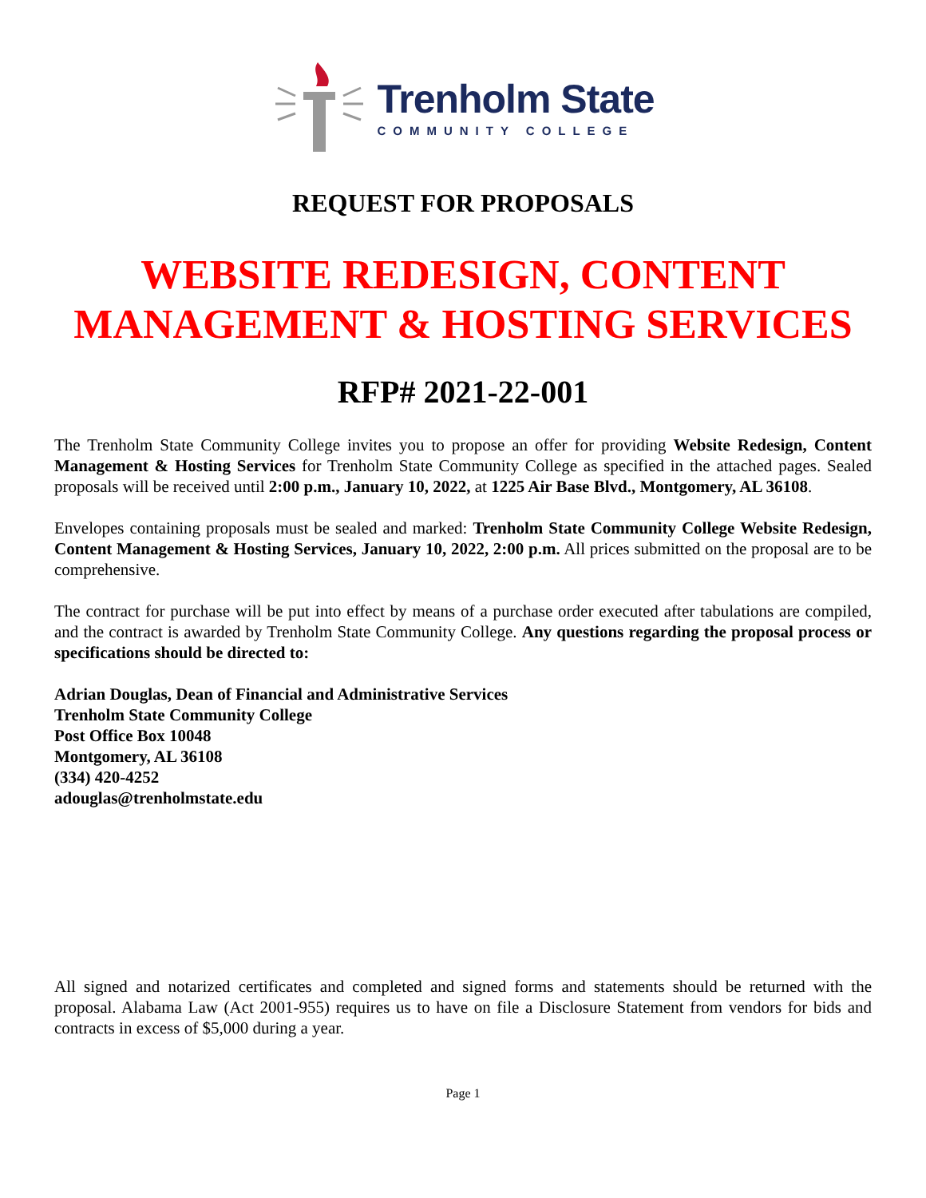Trenholm State
COMMUNITY COLLEGE
REQUEST FOR PROPOSALS
WEBSITE REDESIGN, CONTENT
MANAGEMENT & HOSTING SERVICES
RFP# 2021-22-001
The Trenholm State Community College invites you to propose an offer for providing Website Redesign, Content Management & Hosting Services for Trenholm State Community College as specified in the attached pages. Sealed proposals will be received until 2:00 p.m., January 10, 2022, at 1225 Air Base Blvd., Montgomery, AL 36108.
Envelopes containing proposals must be sealed and marked: Trenholm State Community College Website Redesign, Content Management & Hosting Services, January 10, 2022, 2:00 p.m. All prices submitted on the proposal are to be comprehensive.
The contract for purchase will be put into effect by means of a purchase order executed after tabulations are compiled, and the contract is awarded by Trenholm State Community College. Any questions regarding the proposal process or specifications should be directed to:
Adrian Douglas, Dean of Financial and Administrative Services
Trenholm State Community College
Post Office Box 10048
Montgomery, AL 36108
(334) 420-4252
adouglas@trenholmstate.edu
All signed and notarized certificates and completed and signed forms and statements should be returned with the proposal. Alabama Law (Act 2001-955) requires us to have on file a Disclosure Statement from vendors for bids and contracts in excess of $5,000 during a year.
Page 1